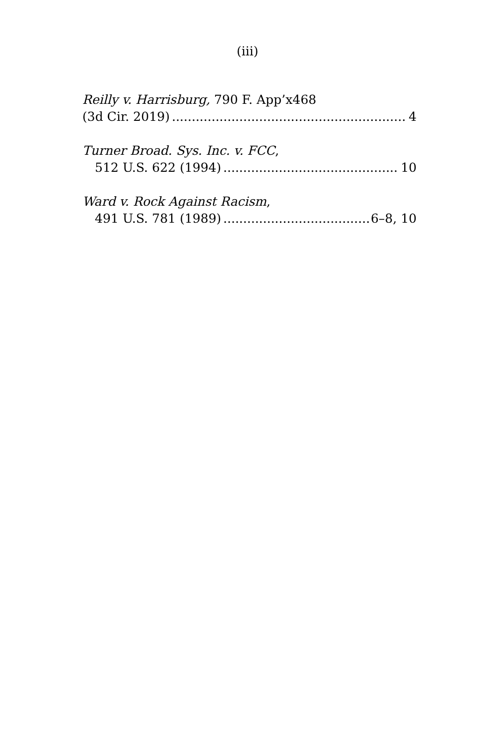(iii)
Reilly v. Harrisburg, 790 F. App’x468
(3d Cir. 2019) 4
Turner Broad. Sys. Inc. v. FCC,
512 U.S. 622 (1994) 10
Ward v. Rock Against Racism,
491 U.S. 781 (1989) 6–8, 10